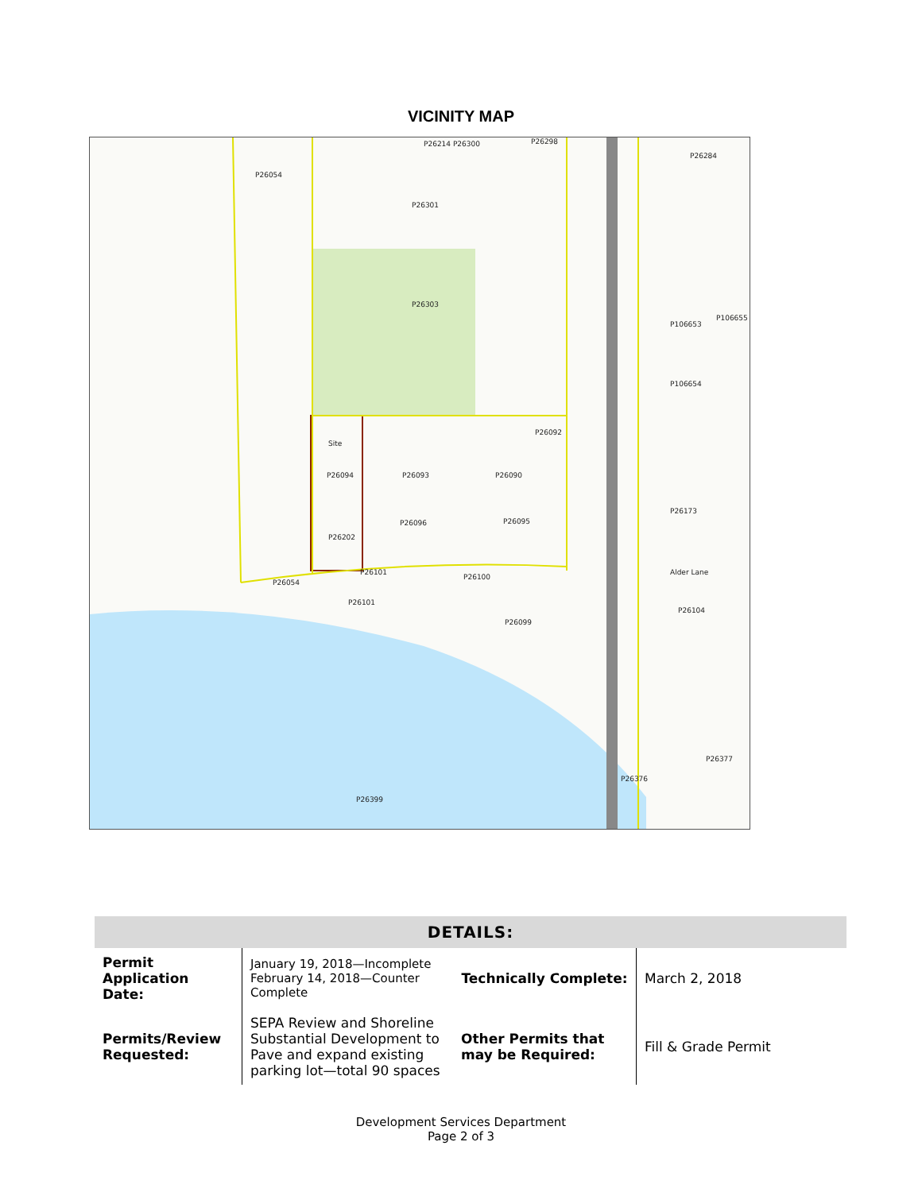VICINITY MAP
P26054
P26301
P26214 P26300 P26298
P26284
P26303
P106653
P106655
P106654
Site
P26094 P26093 P26090
P26092
P26096 P26095
P26202
P26101
P26054
P26100
P26101
P26099
P26104
P26399
P26376
P26377
P26173
Alder Lane
| DETAILS: | | | |
| --- | --- | --- | --- |
| Permit Application Date: | January 19, 2018—Incomplete February 14, 2018—Counter Complete | Technically Complete: | March 2, 2018 |
| Permits/Review Requested: | SEPA Review and Shoreline Substantial Development to Pave and expand existing parking lot—total 90 spaces | Other Permits that may be Required: | Fill & Grade Permit |
Development Services Department
Page 2 of 3